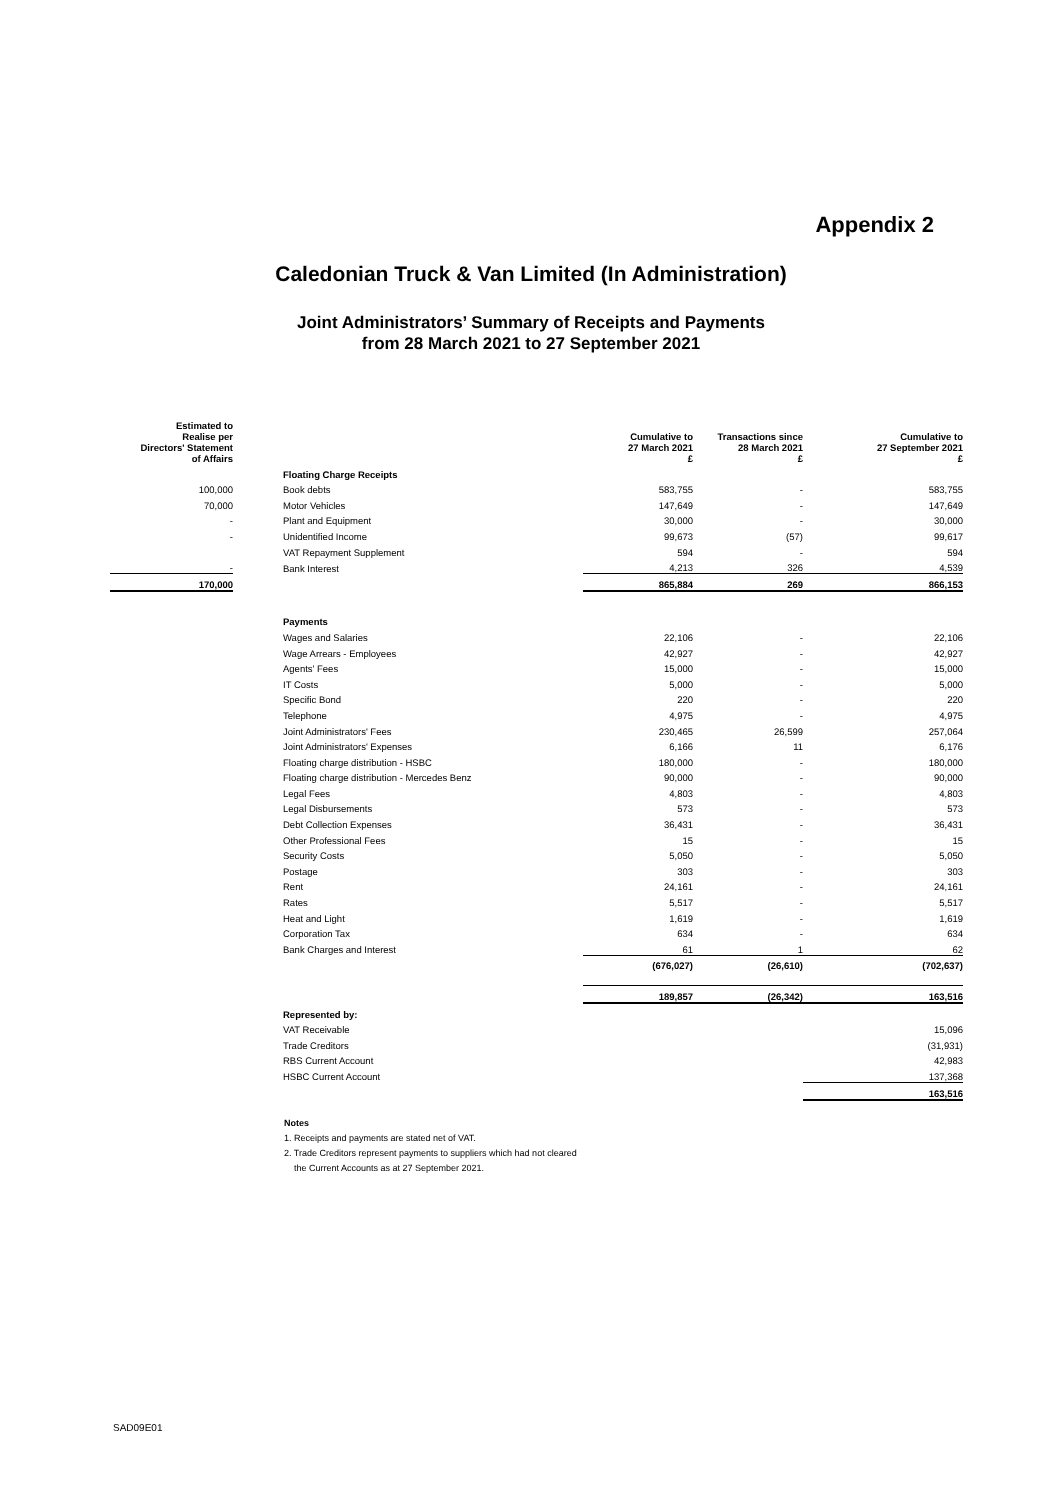Appendix 2
Caledonian Truck & Van Limited (In Administration)
Joint Administrators’ Summary of Receipts and Payments
from 28 March 2021 to 27 September 2021
| Estimated to Realise per Directors' Statement of Affairs | | | | Cumulative to 27 March 2021 £ | Transactions since 28 March 2021 £ | Cumulative to 27 September 2021 £ |
| --- | --- | --- | --- | --- | --- | --- |
| | | Floating Charge Receipts | | | | |
| 100,000 | | Book debts | | 583,755 | - | 583,755 |
| 70,000 | | Motor Vehicles | | 147,649 | - | 147,649 |
| - | | Plant and Equipment | | 30,000 | - | 30,000 |
| - | | Unidentified Income | | 99,673 | (57) | 99,617 |
| | | VAT Repayment Supplement | | 594 | - | 594 |
| - | | Bank Interest | | 4,213 | 326 | 4,539 |
| 170,000 | | | | 865,884 | 269 | 866,153 |
| | | Payments | | | | |
| | | Wages and Salaries | | 22,106 | - | 22,106 |
| | | Wage Arrears - Employees | | 42,927 | - | 42,927 |
| | | Agents' Fees | | 15,000 | - | 15,000 |
| | | IT Costs | | 5,000 | - | 5,000 |
| | | Specific Bond | | 220 | - | 220 |
| | | Telephone | | 4,975 | - | 4,975 |
| | | Joint Administrators' Fees | | 230,465 | 26,599 | 257,064 |
| | | Joint Administrators' Expenses | | 6,166 | 11 | 6,176 |
| | | Floating charge distribution - HSBC | | 180,000 | - | 180,000 |
| | | Floating charge distribution - Mercedes Benz | | 90,000 | - | 90,000 |
| | | Legal Fees | | 4,803 | - | 4,803 |
| | | Legal Disbursements | | 573 | - | 573 |
| | | Debt Collection Expenses | | 36,431 | - | 36,431 |
| | | Other Professional Fees | | 15 | - | 15 |
| | | Security Costs | | 5,050 | - | 5,050 |
| | | Postage | | 303 | - | 303 |
| | | Rent | | 24,161 | - | 24,161 |
| | | Rates | | 5,517 | - | 5,517 |
| | | Heat and Light | | 1,619 | - | 1,619 |
| | | Corporation Tax | | 634 | - | 634 |
| | | Bank Charges and Interest | | 61 | 1 | 62 |
| | | | | (676,027) | (26,610) | (702,637) |
| | | | | 189,857 | (26,342) | 163,516 |
| | | Represented by: | | | | |
| | | VAT Receivable | | | | 15,096 |
| | | Trade Creditors | | | | (31,931) |
| | | RBS Current Account | | | | 42,983 |
| | | HSBC Current Account | | | | 137,368 |
| | | | | | | 163,516 |
Notes
1. Receipts and payments are stated net of VAT.
2. Trade Creditors represent payments to suppliers which had not cleared
the Current Accounts as at 27 September 2021.
SAD09E01